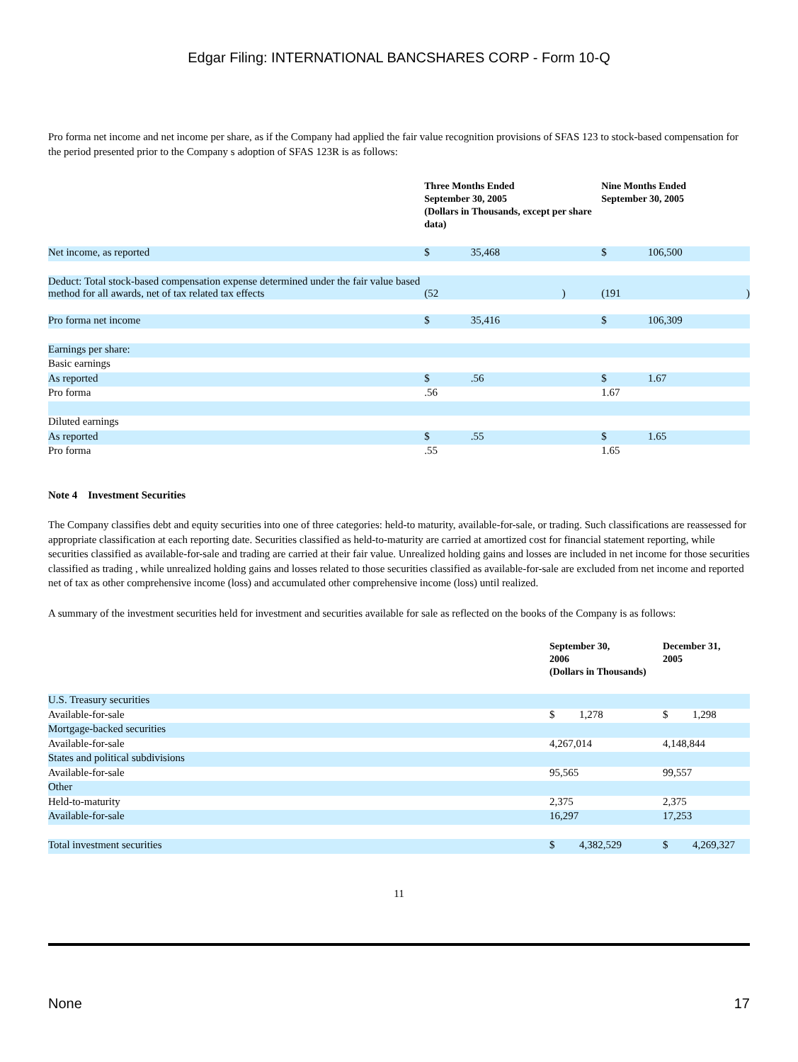Edgar Filing: INTERNATIONAL BANCSHARES CORP - Form 10-Q
Pro forma net income and net income per share, as if the Company had applied the fair value recognition provisions of SFAS 123 to stock-based compensation for the period presented prior to the Company s adoption of SFAS 123R is as follows:
| | Three Months Ended September 30, 2005 (Dollars in Thousands, except per share data) | | | Nine Months Ended September 30, 2005 | | |
| --- | --- | --- | --- | --- | --- | --- |
| Net income, as reported | $ | 35,468 | | $ | 106,500 | |
| Deduct: Total stock-based compensation expense determined under the fair value based method for all awards, net of tax related tax effects | (52 | | ) | (191 | | ) |
| Pro forma net income | $ | 35,416 | | $ | 106,309 | |
| Earnings per share: | | | | | | |
| Basic earnings | | | | | | |
| As reported | $ | .56 | | $ | 1.67 | |
| Pro forma | .56 | | | 1.67 | | |
| Diluted earnings | | | | | | |
| As reported | $ | .55 | | $ | 1.65 | |
| Pro forma | .55 | | | 1.65 | | |
Note 4 Investment Securities
The Company classifies debt and equity securities into one of three categories: held-to maturity, available-for-sale, or trading. Such classifications are reassessed for appropriate classification at each reporting date. Securities classified as held-to-maturity are carried at amortized cost for financial statement reporting, while securities classified as available-for-sale and trading are carried at their fair value. Unrealized holding gains and losses are included in net income for those securities classified as trading , while unrealized holding gains and losses related to those securities classified as available-for-sale are excluded from net income and reported net of tax as other comprehensive income (loss) and accumulated other comprehensive income (loss) until realized.
A summary of the investment securities held for investment and securities available for sale as reflected on the books of the Company is as follows:
| | September 30, 2006 (Dollars in Thousands) | | December 31, 2005 | |
| --- | --- | --- | --- | --- |
| U.S. Treasury securities | | | | |
| Available-for-sale | $ | 1,278 | $ | 1,298 |
| Mortgage-backed securities | | | | |
| Available-for-sale | 4,267,014 | | 4,148,844 | |
| States and political subdivisions | | | | |
| Available-for-sale | 95,565 | | 99,557 | |
| Other | | | | |
| Held-to-maturity | 2,375 | | 2,375 | |
| Available-for-sale | 16,297 | | 17,253 | |
| Total investment securities | $ | 4,382,529 | $ | 4,269,327 |
11
None 17